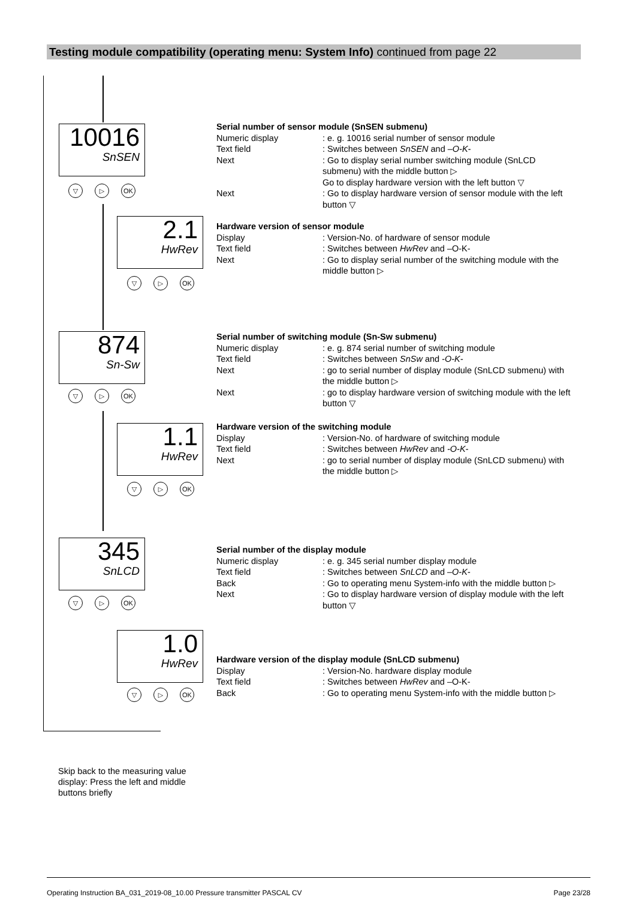Testing module compatibility (operating menu: System Info) continued from page 22
10016
SnSEN
▽ ▷ OK
2.1
HwRev
▽ ▷ OK
874
Sn-Sw
▽ ▷ OK
1.1
HwRev
▽ ▷ OK
345
SnLCD
▽ ▷ OK
1.0
HwRev
▽ ▷ OK
Serial number of sensor module (SnSEN submenu)
Numeric display : e. g. 10016 serial number of sensor module
Text field : Switches between SnSEN and –O-K-
Next : Go to display serial number switching module (SnLCD submenu) with the middle button ▷
Go to display hardware version with the left button ▽
Next : Go to display hardware version of sensor module with the left button ▽
Hardware version of sensor module
Display : Version-No. of hardware of sensor module
Text field : Switches between HwRev and –O-K-
Next : Go to display serial number of the switching module with the middle button ▷
Serial number of switching module (Sn-Sw submenu)
Numeric display : e. g. 874 serial number of switching module
Text field : Switches between SnSw and -O-K-
Next : go to serial number of display module (SnLCD submenu) with the middle button ▷
Next : go to display hardware version of switching module with the left button ▽
Hardware version of the switching module
Display : Version-No. of hardware of switching module
Text field : Switches between HwRev and -O-K-
Next : go to serial number of display module (SnLCD submenu) with the middle button ▷
Serial number of the display module
Numeric display : e. g. 345 serial number display module
Text field : Switches between SnLCD and –O-K-
Back : Go to operating menu System-info with the middle button ▷
Next : Go to display hardware version of display module with the left button ▽
Hardware version of the display module (SnLCD submenu)
Display : Version-No. hardware display module
Text field : Switches between HwRev and –O-K-
Back : Go to operating menu System-info with the middle button ▷
Skip back to the measuring value display: Press the left and middle buttons briefly
Operating Instruction BA_031_2019-08_10.00 Pressure transmitter PASCAL CV Page 23/28